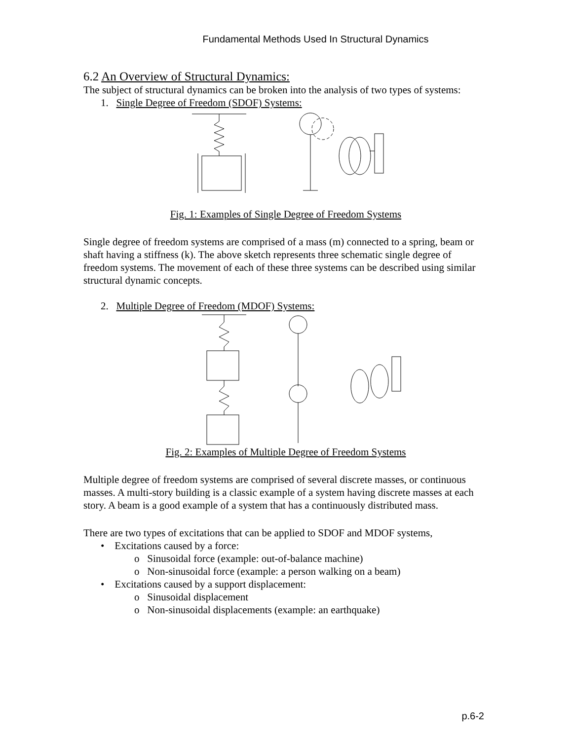Fundamental Methods Used In Structural Dynamics
6.2 An Overview of Structural Dynamics:
The subject of structural dynamics can be broken into the analysis of two types of systems:
1. Single Degree of Freedom (SDOF) Systems:
Fig. 1: Examples of Single Degree of Freedom Systems
Single degree of freedom systems are comprised of a mass (m) connected to a spring, beam or shaft having a stiffness (k). The above sketch represents three schematic single degree of freedom systems. The movement of each of these three systems can be described using similar structural dynamic concepts.
2. Multiple Degree of Freedom (MDOF) Systems:
Fig. 2: Examples of Multiple Degree of Freedom Systems
Multiple degree of freedom systems are comprised of several discrete masses, or continuous masses. A multi-story building is a classic example of a system having discrete masses at each story. A beam is a good example of a system that has a continuously distributed mass.
There are two types of excitations that can be applied to SDOF and MDOF systems,
• Excitations caused by a force:
o Sinusoidal force (example: out-of-balance machine)
o Non-sinusoidal force (example: a person walking on a beam)
• Excitations caused by a support displacement:
o Sinusoidal displacement
o Non-sinusoidal displacements (example: an earthquake)
p.6-2